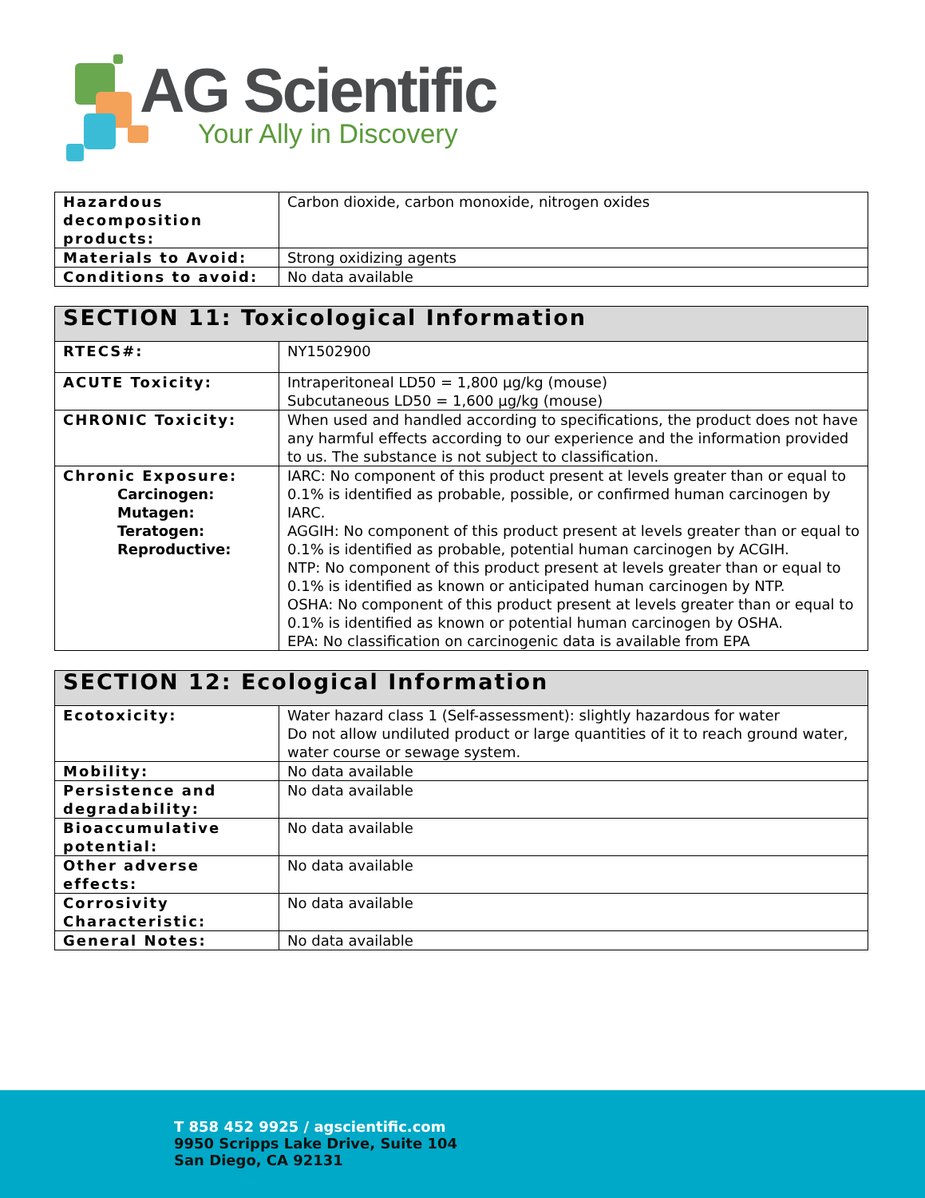AG Scientific
Your Ally in Discovery
| Hazardous decomposition products: | Carbon dioxide, carbon monoxide, nitrogen oxides |
| Materials to Avoid: | Strong oxidizing agents |
| Conditions to avoid: | No data available |
| SECTION 11: Toxicological Information | |
| --- | --- |
| RTECS#: | NY1502900 |
| ACUTE Toxicity: | Intraperitoneal LD50 = 1,800 µg/kg (mouse) Subcutaneous LD50 = 1,600 µg/kg (mouse) |
| CHRONIC Toxicity: | When used and handled according to specifications, the product does not have any harmful effects according to our experience and the information provided to us. The substance is not subject to classification. |
| Chronic Exposure: Carcinogen: Mutagen: Teratogen: Reproductive: | IARC: No component of this product present at levels greater than or equal to 0.1% is identified as probable, possible, or confirmed human carcinogen by IARC. AGGIH: No component of this product present at levels greater than or equal to 0.1% is identified as probable, potential human carcinogen by ACGIH. NTP: No component of this product present at levels greater than or equal to 0.1% is identified as known or anticipated human carcinogen by NTP. OSHA: No component of this product present at levels greater than or equal to 0.1% is identified as known or potential human carcinogen by OSHA. EPA: No classification on carcinogenic data is available from EPA |
| SECTION 12: Ecological Information | |
| --- | --- |
| Ecotoxicity: | Water hazard class 1 (Self-assessment): slightly hazardous for water Do not allow undiluted product or large quantities of it to reach ground water, water course or sewage system. |
| Mobility: | No data available |
| Persistence and degradability: | No data available |
| Bioaccumulative potential: | No data available |
| Other adverse effects: | No data available |
| Corrosivity Characteristic: | No data available |
| General Notes: | No data available |
T 858 452 9925 / agscientific.com
9950 Scripps Lake Drive, Suite 104
San Diego, CA 92131